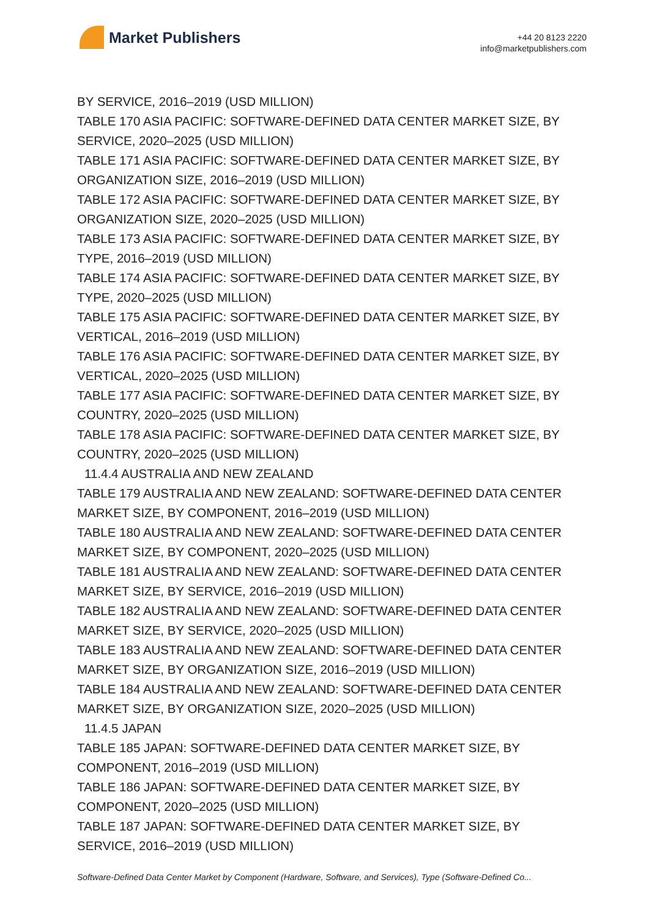Market Publishers
+44 20 8123 2220
info@marketpublishers.com
BY SERVICE, 2016–2019 (USD MILLION)
TABLE 170 ASIA PACIFIC: SOFTWARE-DEFINED DATA CENTER MARKET SIZE, BY SERVICE, 2020–2025 (USD MILLION)
TABLE 171 ASIA PACIFIC: SOFTWARE-DEFINED DATA CENTER MARKET SIZE, BY ORGANIZATION SIZE, 2016–2019 (USD MILLION)
TABLE 172 ASIA PACIFIC: SOFTWARE-DEFINED DATA CENTER MARKET SIZE, BY ORGANIZATION SIZE, 2020–2025 (USD MILLION)
TABLE 173 ASIA PACIFIC: SOFTWARE-DEFINED DATA CENTER MARKET SIZE, BY TYPE, 2016–2019 (USD MILLION)
TABLE 174 ASIA PACIFIC: SOFTWARE-DEFINED DATA CENTER MARKET SIZE, BY TYPE, 2020–2025 (USD MILLION)
TABLE 175 ASIA PACIFIC: SOFTWARE-DEFINED DATA CENTER MARKET SIZE, BY VERTICAL, 2016–2019 (USD MILLION)
TABLE 176 ASIA PACIFIC: SOFTWARE-DEFINED DATA CENTER MARKET SIZE, BY VERTICAL, 2020–2025 (USD MILLION)
TABLE 177 ASIA PACIFIC: SOFTWARE-DEFINED DATA CENTER MARKET SIZE, BY COUNTRY, 2020–2025 (USD MILLION)
TABLE 178 ASIA PACIFIC: SOFTWARE-DEFINED DATA CENTER MARKET SIZE, BY COUNTRY, 2020–2025 (USD MILLION)
11.4.4 AUSTRALIA AND NEW ZEALAND
TABLE 179 AUSTRALIA AND NEW ZEALAND: SOFTWARE-DEFINED DATA CENTER MARKET SIZE, BY COMPONENT, 2016–2019 (USD MILLION)
TABLE 180 AUSTRALIA AND NEW ZEALAND: SOFTWARE-DEFINED DATA CENTER MARKET SIZE, BY COMPONENT, 2020–2025 (USD MILLION)
TABLE 181 AUSTRALIA AND NEW ZEALAND: SOFTWARE-DEFINED DATA CENTER MARKET SIZE, BY SERVICE, 2016–2019 (USD MILLION)
TABLE 182 AUSTRALIA AND NEW ZEALAND: SOFTWARE-DEFINED DATA CENTER MARKET SIZE, BY SERVICE, 2020–2025 (USD MILLION)
TABLE 183 AUSTRALIA AND NEW ZEALAND: SOFTWARE-DEFINED DATA CENTER MARKET SIZE, BY ORGANIZATION SIZE, 2016–2019 (USD MILLION)
TABLE 184 AUSTRALIA AND NEW ZEALAND: SOFTWARE-DEFINED DATA CENTER MARKET SIZE, BY ORGANIZATION SIZE, 2020–2025 (USD MILLION)
11.4.5 JAPAN
TABLE 185 JAPAN: SOFTWARE-DEFINED DATA CENTER MARKET SIZE, BY COMPONENT, 2016–2019 (USD MILLION)
TABLE 186 JAPAN: SOFTWARE-DEFINED DATA CENTER MARKET SIZE, BY COMPONENT, 2020–2025 (USD MILLION)
TABLE 187 JAPAN: SOFTWARE-DEFINED DATA CENTER MARKET SIZE, BY SERVICE, 2016–2019 (USD MILLION)
Software-Defined Data Center Market by Component (Hardware, Software, and Services), Type (Software-Defined Co...